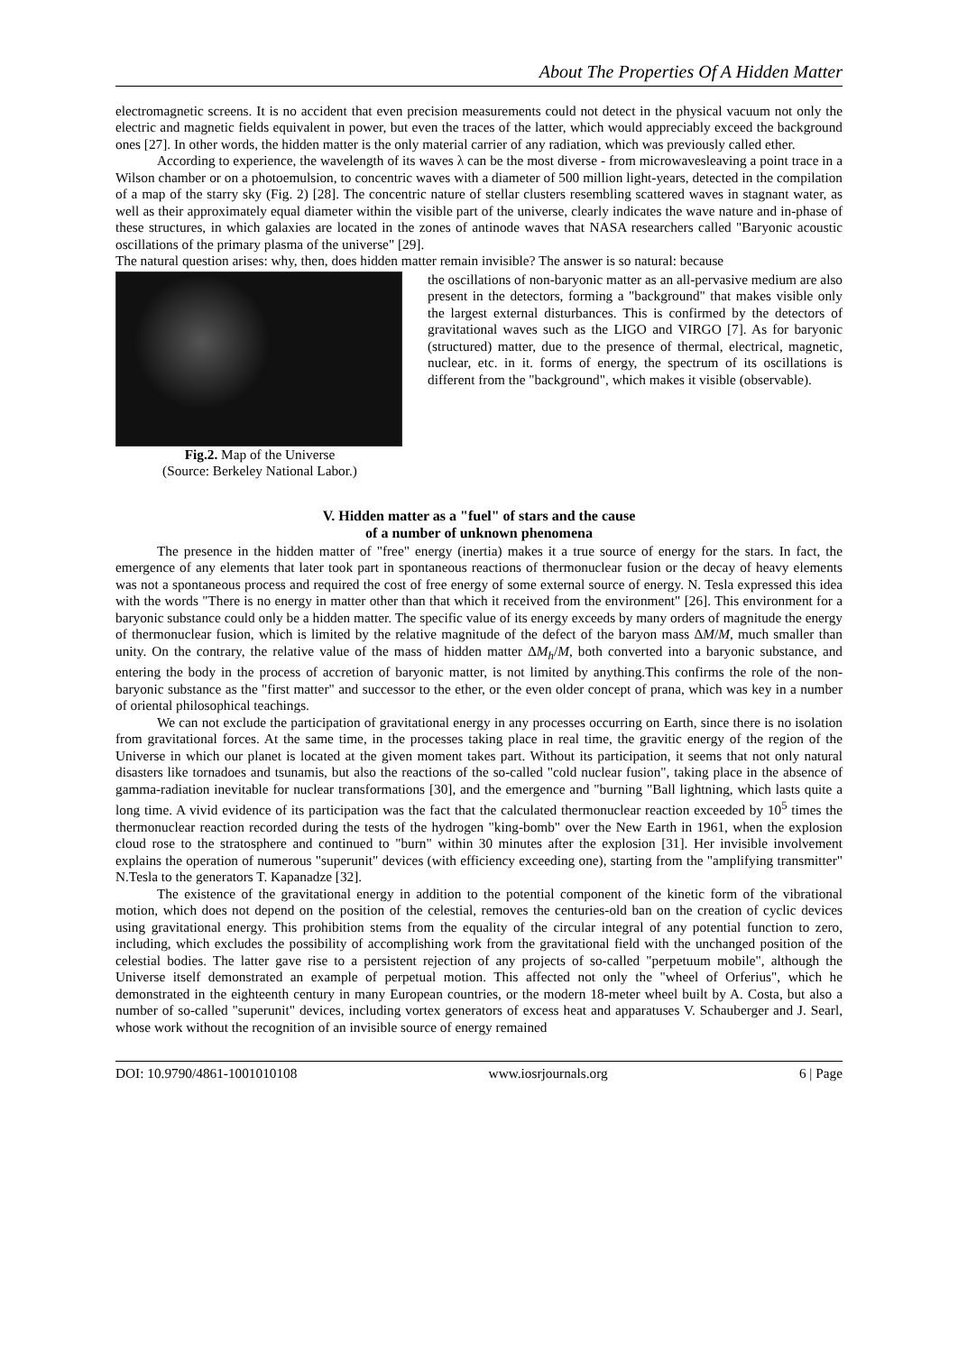About The Properties Of A Hidden Matter
electromagnetic screens. It is no accident that even precision measurements could not detect in the physical vacuum not only the electric and magnetic fields equivalent in power, but even the traces of the latter, which would appreciably exceed the background ones [27]. In other words, the hidden matter is the only material carrier of any radiation, which was previously called ether.
According to experience, the wavelength of its waves λ can be the most diverse - from microwavesleaving a point trace in a Wilson chamber or on a photoemulsion, to concentric waves with a diameter of 500 million light-years, detected in the compilation of a map of the starry sky (Fig. 2) [28]. The concentric nature of stellar clusters resembling scattered waves in stagnant water, as well as their approximately equal diameter within the visible part of the universe, clearly indicates the wave nature and in-phase of these structures, in which galaxies are located in the zones of antinode waves that NASA researchers called "Baryonic acoustic oscillations of the primary plasma of the universe" [29].
The natural question arises: why, then, does hidden matter remain invisible? The answer is so natural: because
Fig.2. Map of the Universe
(Source: Berkeley National Labor.)
the oscillations of non-baryonic matter as an all-pervasive medium are also present in the detectors, forming a "background" that makes visible only the largest external disturbances. This is confirmed by the detectors of gravitational waves such as the LIGO and VIRGO [7]. As for baryonic (structured) matter, due to the presence of thermal, electrical, magnetic, nuclear, etc. in it. forms of energy, the spectrum of its oscillations is different from the "background", which makes it visible (observable).
V. Hidden matter as a "fuel" of stars and the cause
of a number of unknown phenomena
The presence in the hidden matter of "free" energy (inertia) makes it a true source of energy for the stars. In fact, the emergence of any elements that later took part in spontaneous reactions of thermonuclear fusion or the decay of heavy elements was not a spontaneous process and required the cost of free energy of some external source of energy. N. Tesla expressed this idea with the words "There is no energy in matter other than that which it received from the environment" [26]. This environment for a baryonic substance could only be a hidden matter. The specific value of its energy exceeds by many orders of magnitude the energy of thermonuclear fusion, which is limited by the relative magnitude of the defect of the baryon mass ΔM/M, much smaller than unity. On the contrary, the relative value of the mass of hidden matter ΔM<sub>h</sub>/M, both converted into a baryonic substance, and entering the body in the process of accretion of baryonic matter, is not limited by anything.This confirms the role of the non-baryonic substance as the "first matter" and successor to the ether, or the even older concept of prana, which was key in a number of oriental philosophical teachings.
We can not exclude the participation of gravitational energy in any processes occurring on Earth, since there is no isolation from gravitational forces. At the same time, in the processes taking place in real time, the gravitic energy of the region of the Universe in which our planet is located at the given moment takes part. Without its participation, it seems that not only natural disasters like tornadoes and tsunamis, but also the reactions of the so-called "cold nuclear fusion", taking place in the absence of gamma-radiation inevitable for nuclear transformations [30], and the emergence and "burning "Ball lightning, which lasts quite a long time. A vivid evidence of its participation was the fact that the calculated thermonuclear reaction exceeded by 10<sup>5</sup> times the thermonuclear reaction recorded during the tests of the hydrogen "king-bomb" over the New Earth in 1961, when the explosion cloud rose to the stratosphere and continued to "burn" within 30 minutes after the explosion [31]. Her invisible involvement explains the operation of numerous "superunit" devices (with efficiency exceeding one), starting from the "amplifying transmitter" N.Tesla to the generators T. Kapanadze [32].
The existence of the gravitational energy in addition to the potential component of the kinetic form of the vibrational motion, which does not depend on the position of the celestial, removes the centuries-old ban on the creation of cyclic devices using gravitational energy. This prohibition stems from the equality of the circular integral of any potential function to zero, including, which excludes the possibility of accomplishing work from the gravitational field with the unchanged position of the celestial bodies. The latter gave rise to a persistent rejection of any projects of so-called "perpetuum mobile", although the Universe itself demonstrated an example of perpetual motion. This affected not only the "wheel of Orferius", which he demonstrated in the eighteenth century in many European countries, or the modern 18-meter wheel built by A. Costa, but also a number of so-called "superunit" devices, including vortex generators of excess heat and apparatuses V. Schauberger and J. Searl, whose work without the recognition of an invisible source of energy remained
DOI: 10.9790/4861-1001010108 www.iosrjournals.org 6 | Page